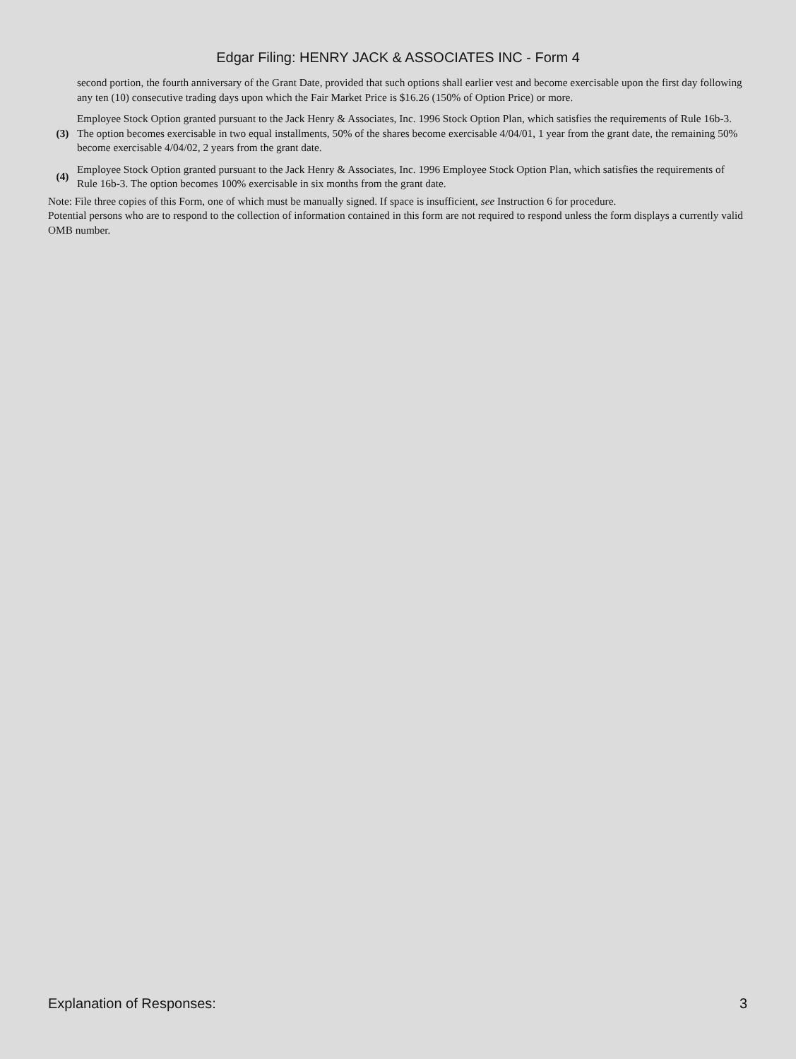Edgar Filing: HENRY JACK & ASSOCIATES INC - Form 4
second portion, the fourth anniversary of the Grant Date, provided that such options shall earlier vest and become exercisable upon the first day following any ten (10) consecutive trading days upon which the Fair Market Price is $16.26 (150% of Option Price) or more.
(3)
Employee Stock Option granted pursuant to the Jack Henry & Associates, Inc. 1996 Stock Option Plan, which satisfies the requirements of Rule 16b-3. The option becomes exercisable in two equal installments, 50% of the shares become exercisable 4/04/01, 1 year from the grant date, the remaining 50% become exercisable 4/04/02, 2 years from the grant date.
(4)
Employee Stock Option granted pursuant to the Jack Henry & Associates, Inc. 1996 Employee Stock Option Plan, which satisfies the requirements of Rule 16b-3. The option becomes 100% exercisable in six months from the grant date.
Note: File three copies of this Form, one of which must be manually signed. If space is insufficient, see Instruction 6 for procedure.
Potential persons who are to respond to the collection of information contained in this form are not required to respond unless the form displays a currently valid OMB number.
Explanation of Responses: 3